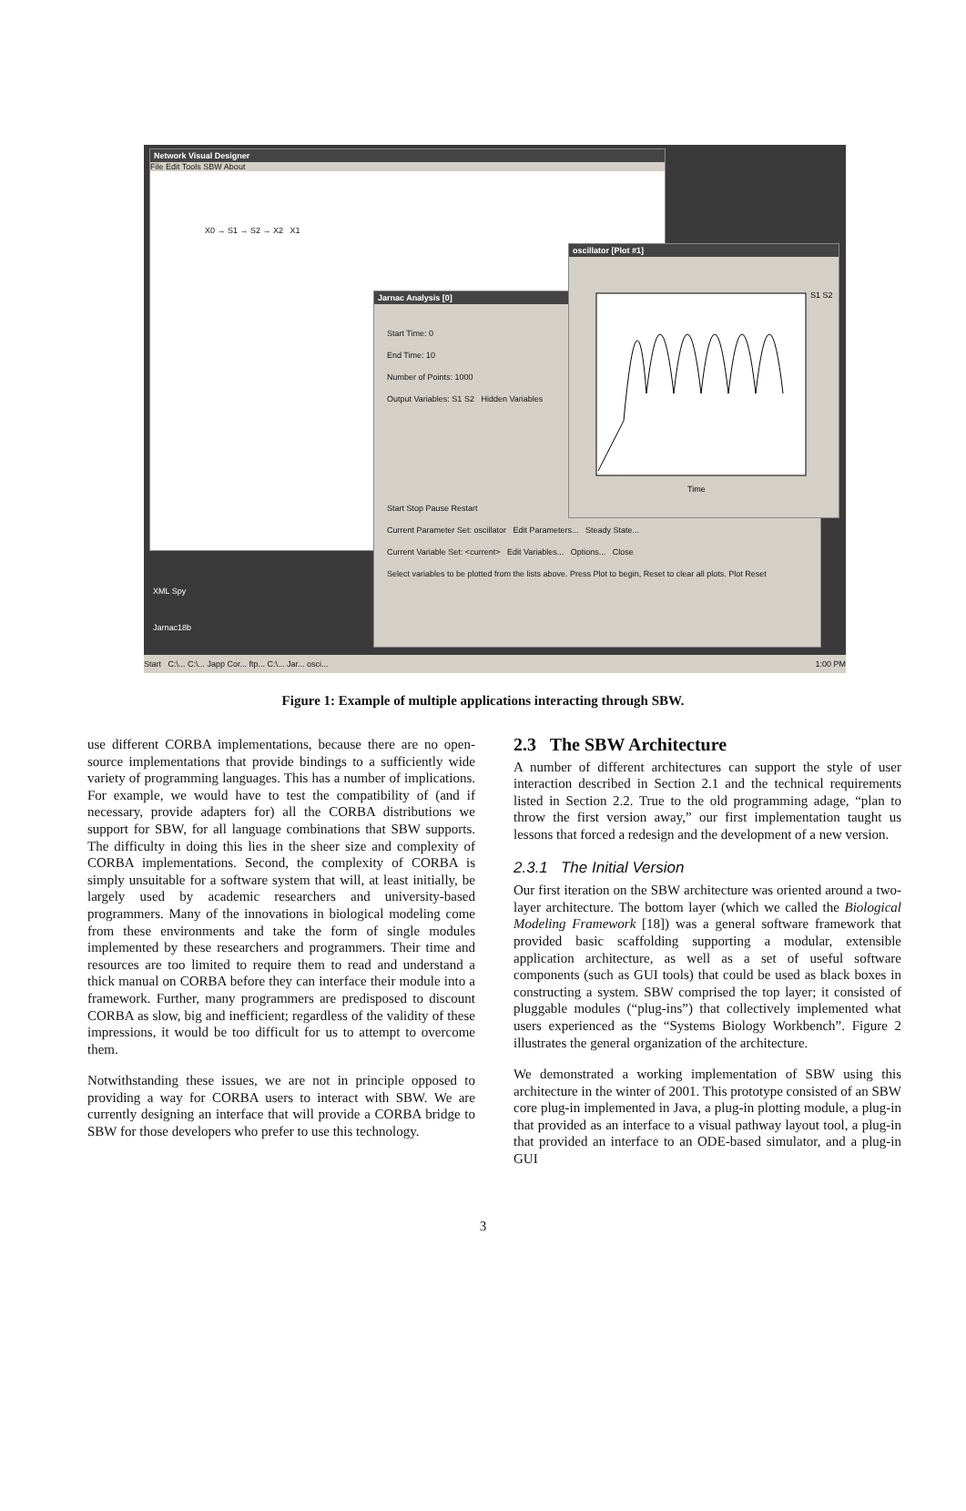Network Visual Designer
File Edit Tools SBW About
X0 → S1 → S2 → X2 X1
Jarnac Analysis [0]
Start Time: 0
End Time: 10
Number of Points: 1000
Output Variables: S1 S2 Hidden Variables
Start Stop Pause Restart
Current Parameter Set: oscillator Edit Parameters... Steady State...
Current Variable Set: <current> Edit Variables... Options... Close
Select variables to be plotted from the lists above. Press Plot to begin, Reset to clear all plots. Plot Reset
oscillator [Plot #1]
S1 S2
Time
Start C:\... C:\... Japp Cor... ftp... C:\... Jar... osci... 1:00 PM
XML Spy
Jarnac18b
Figure 1: Example of multiple applications interacting through SBW.
use different CORBA implementations, because there are no open-source implementations that provide bindings to a sufficiently wide variety of programming languages. This has a number of implications. For example, we would have to test the compatibility of (and if necessary, provide adapters for) all the CORBA distributions we support for SBW, for all language combinations that SBW supports. The difficulty in doing this lies in the sheer size and complexity of CORBA implementations. Second, the complexity of CORBA is simply unsuitable for a software system that will, at least initially, be largely used by academic researchers and university-based programmers. Many of the innovations in biological modeling come from these environments and take the form of single modules implemented by these researchers and programmers. Their time and resources are too limited to require them to read and understand a thick manual on CORBA before they can interface their module into a framework. Further, many programmers are predisposed to discount CORBA as slow, big and inefficient; regardless of the validity of these impressions, it would be too difficult for us to attempt to overcome them.
Notwithstanding these issues, we are not in principle opposed to providing a way for CORBA users to interact with SBW. We are currently designing an interface that will provide a CORBA bridge to SBW for those developers who prefer to use this technology.
2.3 The SBW Architecture
A number of different architectures can support the style of user interaction described in Section 2.1 and the technical requirements listed in Section 2.2. True to the old programming adage, “plan to throw the first version away,” our first implementation taught us lessons that forced a redesign and the development of a new version.
2.3.1 The Initial Version
Our first iteration on the SBW architecture was oriented around a two-layer architecture. The bottom layer (which we called the Biological Modeling Framework [18]) was a general software framework that provided basic scaffolding supporting a modular, extensible application architecture, as well as a set of useful software components (such as GUI tools) that could be used as black boxes in constructing a system. SBW comprised the top layer; it consisted of pluggable modules (“plug-ins”) that collectively implemented what users experienced as the “Systems Biology Workbench”. Figure 2 illustrates the general organization of the architecture.
We demonstrated a working implementation of SBW using this architecture in the winter of 2001. This prototype consisted of an SBW core plug-in implemented in Java, a plug-in plotting module, a plug-in that provided as an interface to a visual pathway layout tool, a plug-in that provided an interface to an ODE-based simulator, and a plug-in GUI
3